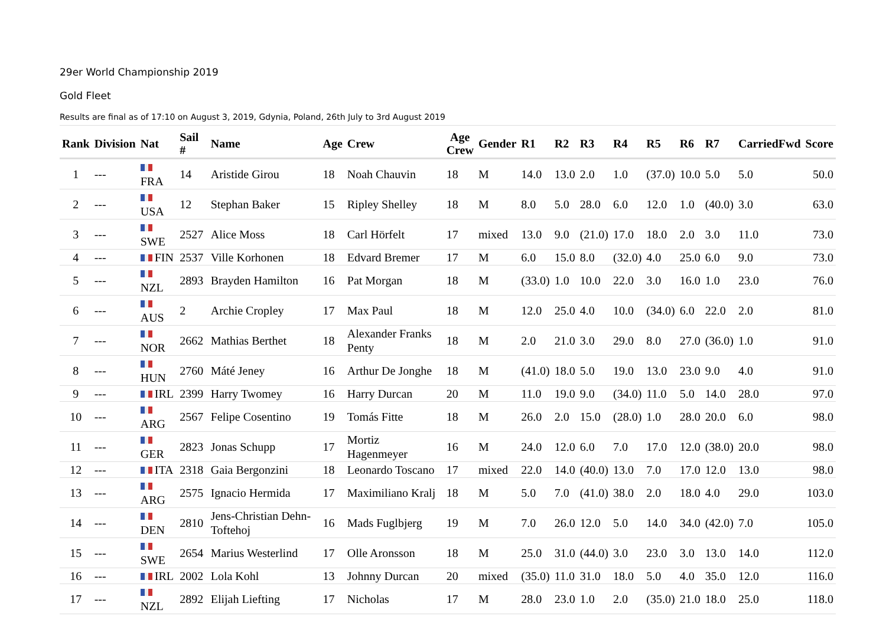29er World Championship 2019
Gold Fleet
Results are final as of 17:10 on August 3, 2019, Gdynia, Poland, 26th July to 3rd August 2019
| Rank | Division | Nat | Sail # | Name | Age | Crew | Age Crew | Gender | R1 | R2 | R3 | R4 | R5 | R6 | R7 | CarriedFwd | Score |
| --- | --- | --- | --- | --- | --- | --- | --- | --- | --- | --- | --- | --- | --- | --- | --- | --- | --- |
| 1 | --- | FRA | 14 | Aristide Girou | 18 | Noah Chauvin | 18 | M | 14.0 | 13.0 | 2.0 | 1.0 | (37.0) | 10.0 | 5.0 | 5.0 | 50.0 |
| 2 | --- | USA | 12 | Stephan Baker | 15 | Ripley Shelley | 18 | M | 8.0 | 5.0 | 28.0 | 6.0 | 12.0 | 1.0 | (40.0) | 3.0 | 63.0 |
| 3 | --- | SWE | 2527 | Alice Moss | 18 | Carl Hörfelt | 17 | mixed | 13.0 | 9.0 | (21.0) | 17.0 | 18.0 | 2.0 | 3.0 | 11.0 | 73.0 |
| 4 | --- | FIN | 2537 | Ville Korhonen | 18 | Edvard Bremer | 17 | M | 6.0 | 15.0 | 8.0 | (32.0) | 4.0 | 25.0 | 6.0 | 9.0 | 73.0 |
| 5 | --- | NZL | 2893 | Brayden Hamilton | 16 | Pat Morgan | 18 | M | (33.0) | 1.0 | 10.0 | 22.0 | 3.0 | 16.0 | 1.0 | 23.0 | 76.0 |
| 6 | --- | AUS | 2 | Archie Cropley | 17 | Max Paul | 18 | M | 12.0 | 25.0 | 4.0 | 10.0 | (34.0) | 6.0 | 22.0 | 2.0 | 81.0 |
| 7 | --- | NOR | 2662 | Mathias Berthet | 18 | Alexander Franks Penty | 18 | M | 2.0 | 21.0 | 3.0 | 29.0 | 8.0 | 27.0 | (36.0) | 1.0 | 91.0 |
| 8 | --- | HUN | 2760 | Máté Jeney | 16 | Arthur De Jonghe | 18 | M | (41.0) | 18.0 | 5.0 | 19.0 | 13.0 | 23.0 | 9.0 | 4.0 | 91.0 |
| 9 | --- | IRL | 2399 | Harry Twomey | 16 | Harry Durcan | 20 | M | 11.0 | 19.0 | 9.0 | (34.0) | 11.0 | 5.0 | 14.0 | 28.0 | 97.0 |
| 10 | --- | ARG | 2567 | Felipe Cosentino | 19 | Tomás Fitte | 18 | M | 26.0 | 2.0 | 15.0 | (28.0) | 1.0 | 28.0 | 20.0 | 6.0 | 98.0 |
| 11 | --- | GER | 2823 | Jonas Schupp | 17 | Mortiz Hagenmeyer | 16 | M | 24.0 | 12.0 | 6.0 | 7.0 | 17.0 | 12.0 | (38.0) | 20.0 | 98.0 |
| 12 | --- | ITA | 2318 | Gaia Bergonzini | 18 | Leonardo Toscano | 17 | mixed | 22.0 | 14.0 | (40.0) | 13.0 | 7.0 | 17.0 | 12.0 | 13.0 | 98.0 |
| 13 | --- | ARG | 2575 | Ignacio Hermida | 17 | Maximiliano Kralj | 18 | M | 5.0 | 7.0 | (41.0) | 38.0 | 2.0 | 18.0 | 4.0 | 29.0 | 103.0 |
| 14 | --- | DEN | 2810 | Jens-Christian Dehn-Toftehoj | 16 | Mads Fuglbjerg | 19 | M | 7.0 | 26.0 | 12.0 | 5.0 | 14.0 | 34.0 | (42.0) | 7.0 | 105.0 |
| 15 | --- | SWE | 2654 | Marius Westerlind | 17 | Olle Aronsson | 18 | M | 25.0 | 31.0 | (44.0) | 3.0 | 23.0 | 3.0 | 13.0 | 14.0 | 112.0 |
| 16 | --- | IRL | 2002 | Lola Kohl | 13 | Johnny Durcan | 20 | mixed | (35.0) | 11.0 | 31.0 | 18.0 | 5.0 | 4.0 | 35.0 | 12.0 | 116.0 |
| 17 | --- | NZL | 2892 | Elijah Liefting | 17 | Nicholas | 17 | M | 28.0 | 23.0 | 1.0 | 2.0 | (35.0) | 21.0 | 18.0 | 25.0 | 118.0 |